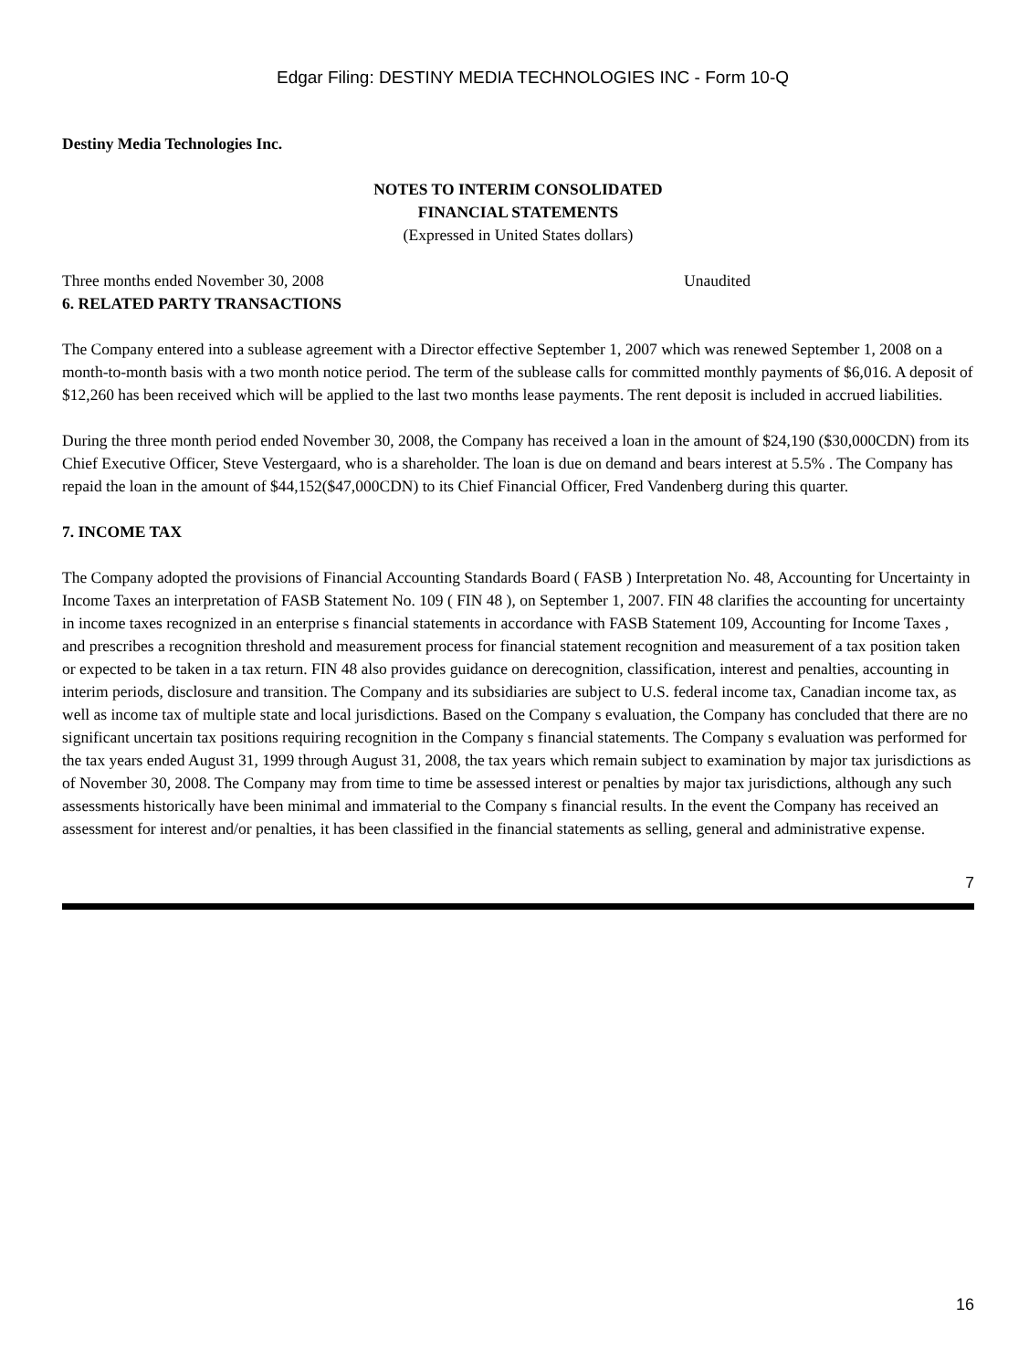Edgar Filing: DESTINY MEDIA TECHNOLOGIES INC - Form 10-Q
Destiny Media Technologies Inc.
NOTES TO INTERIM CONSOLIDATED
FINANCIAL STATEMENTS
(Expressed in United States dollars)
Three months ended November 30, 2008 Unaudited
6. RELATED PARTY TRANSACTIONS
The Company entered into a sublease agreement with a Director effective September 1, 2007 which was renewed September 1, 2008 on a month-to-month basis with a two month notice period. The term of the sublease calls for committed monthly payments of $6,016. A deposit of $12,260 has been received which will be applied to the last two months lease payments. The rent deposit is included in accrued liabilities.
During the three month period ended November 30, 2008, the Company has received a loan in the amount of $24,190 ($30,000CDN) from its Chief Executive Officer, Steve Vestergaard, who is a shareholder. The loan is due on demand and bears interest at 5.5% . The Company has repaid the loan in the amount of $44,152($47,000CDN) to its Chief Financial Officer, Fred Vandenberg during this quarter.
7. INCOME TAX
The Company adopted the provisions of Financial Accounting Standards Board ( FASB ) Interpretation No. 48, Accounting for Uncertainty in Income Taxes an interpretation of FASB Statement No. 109 ( FIN 48 ), on September 1, 2007. FIN 48 clarifies the accounting for uncertainty in income taxes recognized in an enterprise s financial statements in accordance with FASB Statement 109, Accounting for Income Taxes , and prescribes a recognition threshold and measurement process for financial statement recognition and measurement of a tax position taken or expected to be taken in a tax return. FIN 48 also provides guidance on derecognition, classification, interest and penalties, accounting in interim periods, disclosure and transition. The Company and its subsidiaries are subject to U.S. federal income tax, Canadian income tax, as well as income tax of multiple state and local jurisdictions. Based on the Company s evaluation, the Company has concluded that there are no significant uncertain tax positions requiring recognition in the Company s financial statements. The Company s evaluation was performed for the tax years ended August 31, 1999 through August 31, 2008, the tax years which remain subject to examination by major tax jurisdictions as of November 30, 2008. The Company may from time to time be assessed interest or penalties by major tax jurisdictions, although any such assessments historically have been minimal and immaterial to the Company s financial results. In the event the Company has received an assessment for interest and/or penalties, it has been classified in the financial statements as selling, general and administrative expense.
7
16